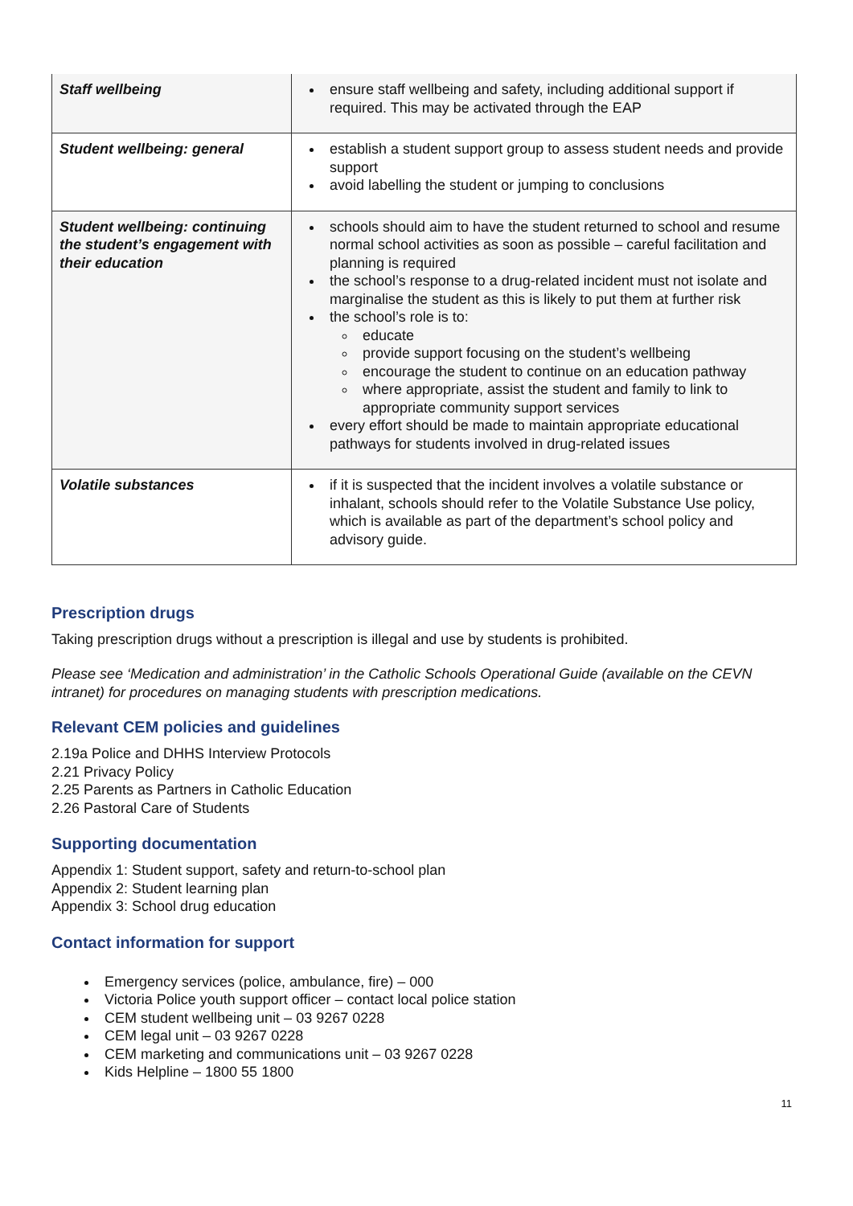| Staff wellbeing | ensure staff wellbeing and safety, including additional support if required. This may be activated through the EAP |
| Student wellbeing: general | establish a student support group to assess student needs and provide support avoid labelling the student or jumping to conclusions |
| Student wellbeing: continuing the student’s engagement with their education | schools should aim to have the student returned to school and resume normal school activities as soon as possible – careful facilitation and planning is required the school’s response to a drug-related incident must not isolate and marginalise the student as this is likely to put them at further risk the school’s role is to: educate provide support focusing on the student’s wellbeing encourage the student to continue on an education pathway where appropriate, assist the student and family to link to appropriate community support services every effort should be made to maintain appropriate educational pathways for students involved in drug-related issues |
| Volatile substances | if it is suspected that the incident involves a volatile substance or inhalant, schools should refer to the Volatile Substance Use policy, which is available as part of the department’s school policy and advisory guide. |
Prescription drugs
Taking prescription drugs without a prescription is illegal and use by students is prohibited.
Please see ‘Medication and administration’ in the Catholic Schools Operational Guide (available on the CEVN intranet) for procedures on managing students with prescription medications.
Relevant CEM policies and guidelines
2.19a Police and DHHS Interview Protocols
2.21 Privacy Policy
2.25 Parents as Partners in Catholic Education
2.26 Pastoral Care of Students
Supporting documentation
Appendix 1: Student support, safety and return-to-school plan
Appendix 2: Student learning plan
Appendix 3: School drug education
Contact information for support
Emergency services (police, ambulance, fire) – 000
Victoria Police youth support officer – contact local police station
CEM student wellbeing unit – 03 9267 0228
CEM legal unit – 03 9267 0228
CEM marketing and communications unit – 03 9267 0228
Kids Helpline – 1800 55 1800
11